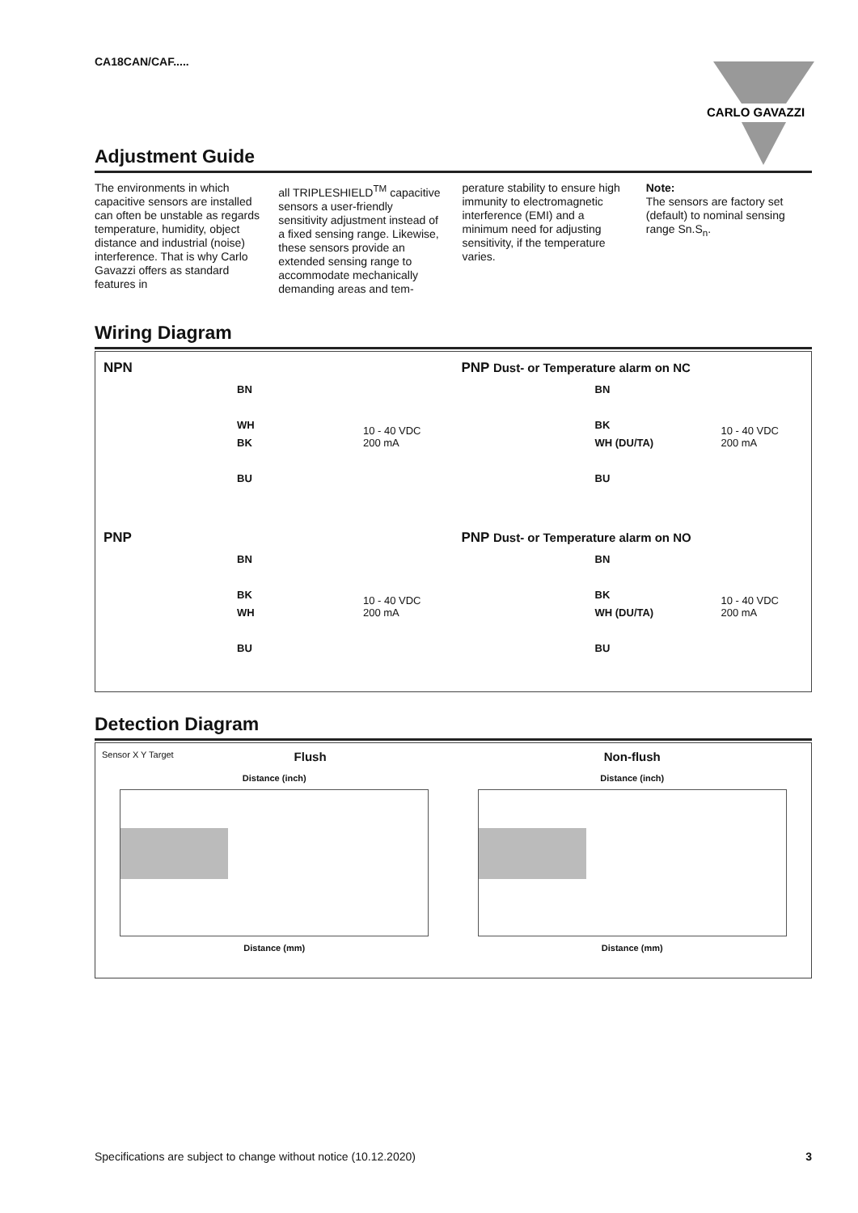CA18CAN/CAF.....
CARLO GAVAZZI
Adjustment Guide
The environments in which capacitive sensors are installed can often be unstable as regards temperature, humidity, object distance and industrial (noise) interference. That is why Carlo Gavazzi offers as standard features in
all TRIPLESHIELD<sup>TM</sup> capacitive sensors a user-friendly sensitivity adjustment instead of a fixed sensing range. Likewise, these sensors provide an extended sensing range to accommodate mechanically demanding areas and tem-
perature stability to ensure high immunity to electromagnetic interference (EMI) and a minimum need for adjusting sensitivity, if the temperature varies.
Note:
The sensors are factory set (default) to nominal sensing range Sn.S<sub>n</sub>.
Wiring Diagram
NPN
BN
WH
BK
BU
10 - 40 VDC
200 mA
PNP Dust- or Temperature alarm on NC
BN
BK
WH (DU/TA)
BU
10 - 40 VDC
200 mA
PNP
BN
BK
WH
BU
10 - 40 VDC
200 mA
PNP Dust- or Temperature alarm on NO
BN
BK
WH (DU/TA)
BU
10 - 40 VDC
200 mA
Detection Diagram
Sensor X Y Target Flush
Distance (inch)
Distance (mm)
Non-flush
Distance (inch)
Distance (mm)
Specifications are subject to change without notice (10.12.2020) 3